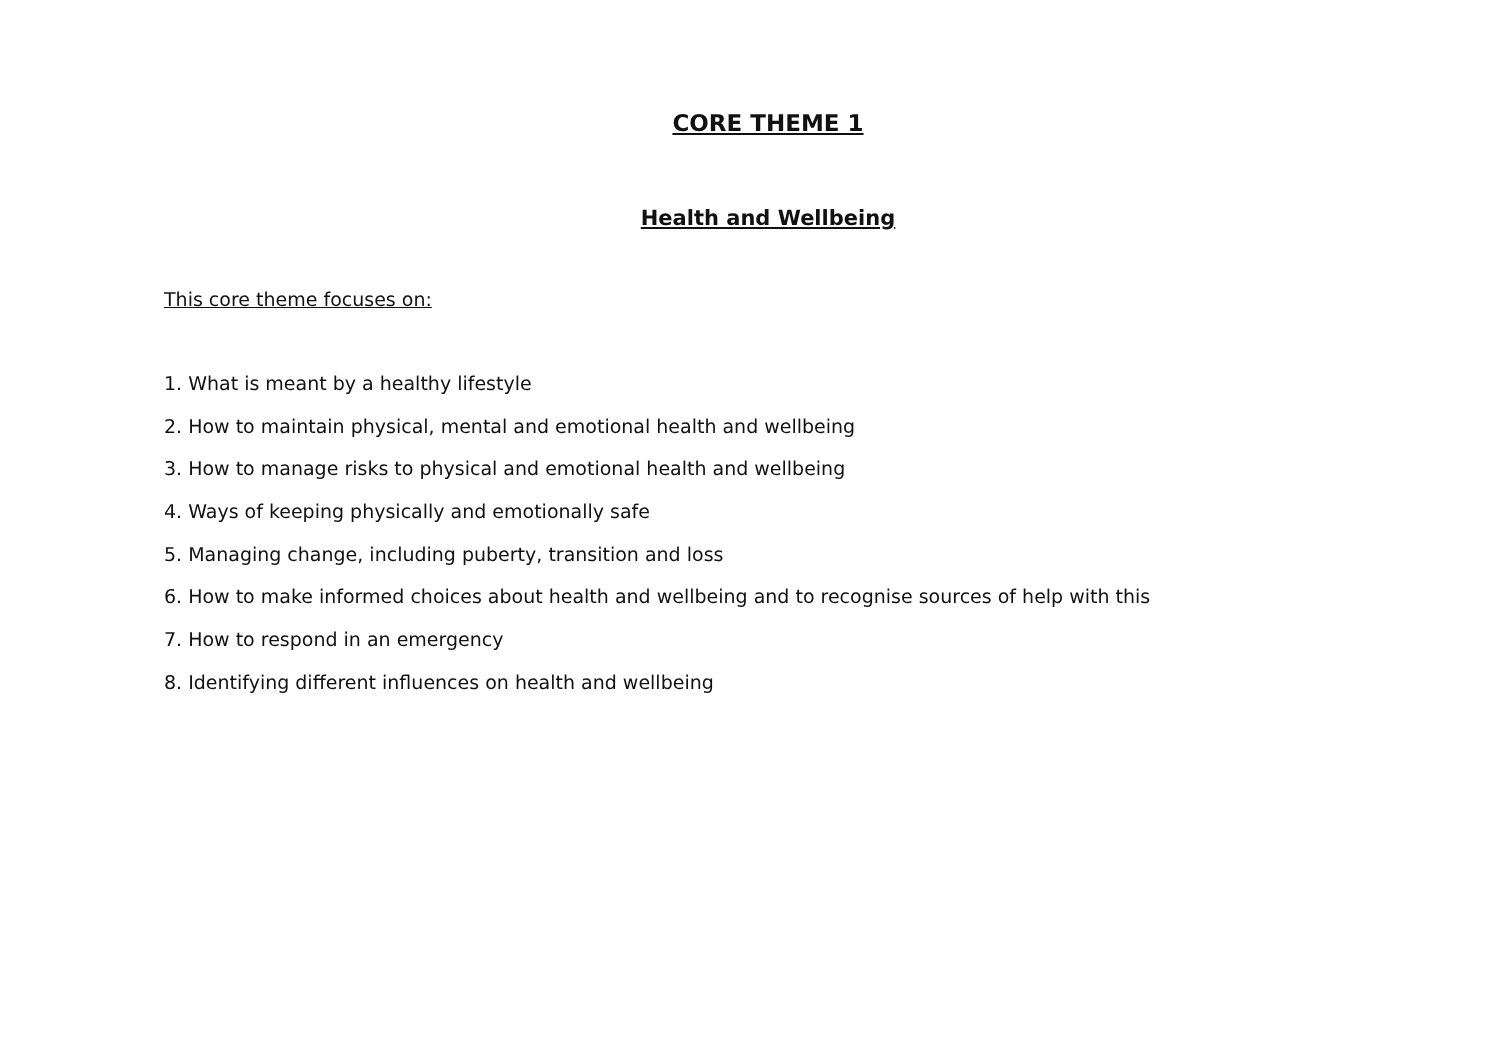CORE THEME 1
Health and Wellbeing
This core theme focuses on:
1. What is meant by a healthy lifestyle
2. How to maintain physical, mental and emotional health and wellbeing
3. How to manage risks to physical and emotional health and wellbeing
4. Ways of keeping physically and emotionally safe
5. Managing change, including puberty, transition and loss
6. How to make informed choices about health and wellbeing and to recognise sources of help with this
7. How to respond in an emergency
8. Identifying different influences on health and wellbeing